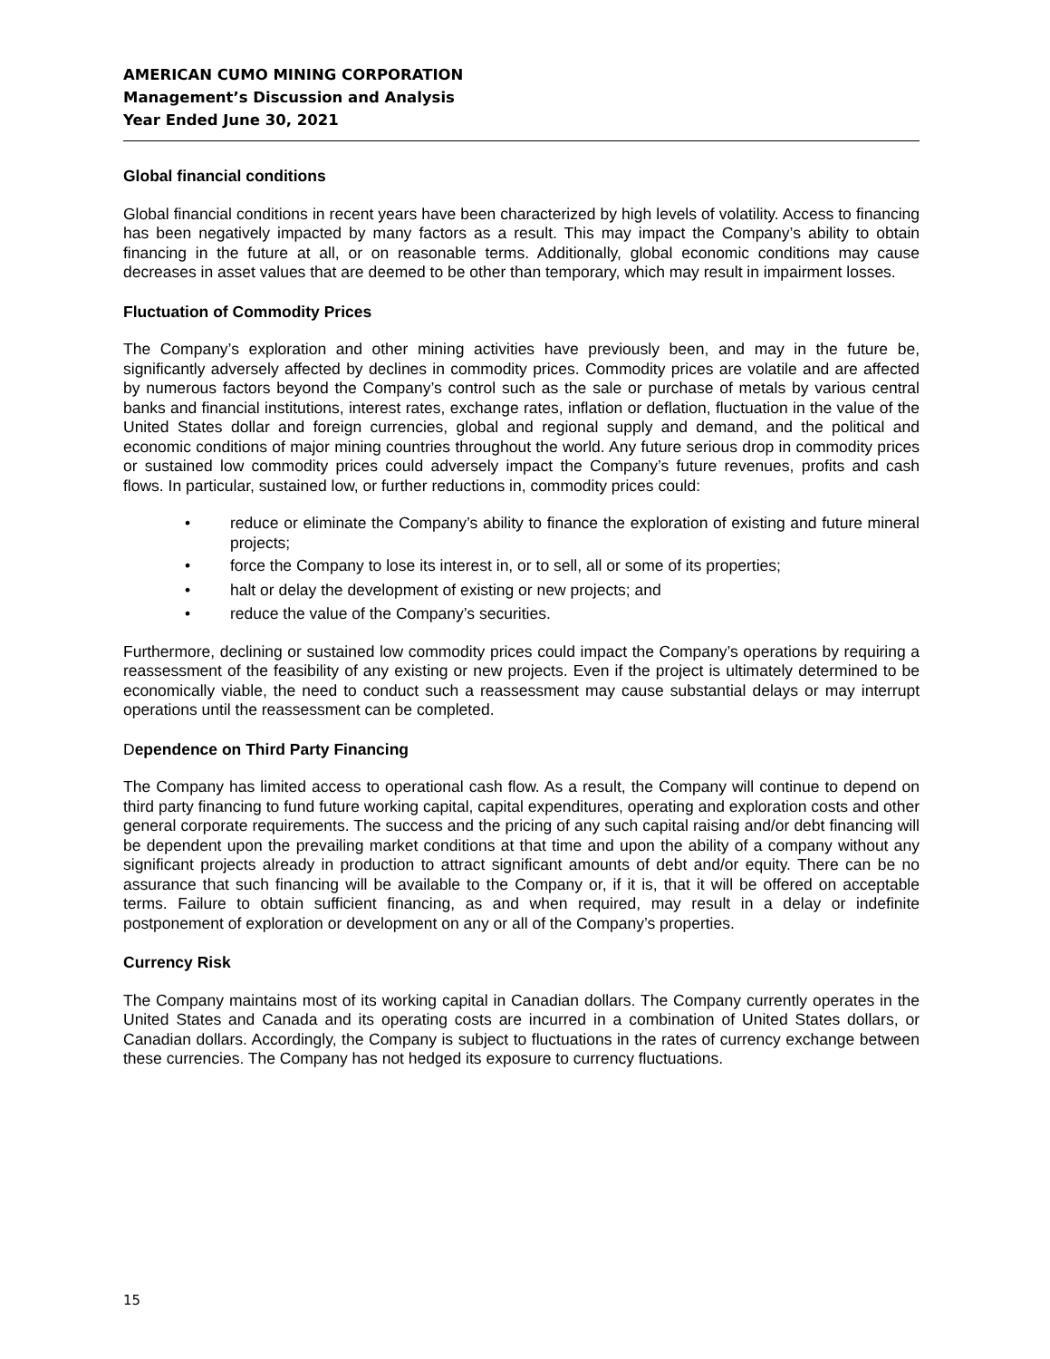AMERICAN CUMO MINING CORPORATION
Management’s Discussion and Analysis
Year Ended June 30, 2021
Global financial conditions
Global financial conditions in recent years have been characterized by high levels of volatility. Access to financing has been negatively impacted by many factors as a result. This may impact the Company’s ability to obtain financing in the future at all, or on reasonable terms. Additionally, global economic conditions may cause decreases in asset values that are deemed to be other than temporary, which may result in impairment losses.
Fluctuation of Commodity Prices
The Company’s exploration and other mining activities have previously been, and may in the future be, significantly adversely affected by declines in commodity prices. Commodity prices are volatile and are affected by numerous factors beyond the Company’s control such as the sale or purchase of metals by various central banks and financial institutions, interest rates, exchange rates, inflation or deflation, fluctuation in the value of the United States dollar and foreign currencies, global and regional supply and demand, and the political and economic conditions of major mining countries throughout the world. Any future serious drop in commodity prices or sustained low commodity prices could adversely impact the Company’s future revenues, profits and cash flows. In particular, sustained low, or further reductions in, commodity prices could:
• reduce or eliminate the Company’s ability to finance the exploration of existing and future mineral projects;
• force the Company to lose its interest in, or to sell, all or some of its properties;
• halt or delay the development of existing or new projects; and
• reduce the value of the Company’s securities.
Furthermore, declining or sustained low commodity prices could impact the Company’s operations by requiring a reassessment of the feasibility of any existing or new projects. Even if the project is ultimately determined to be economically viable, the need to conduct such a reassessment may cause substantial delays or may interrupt operations until the reassessment can be completed.
Dependence on Third Party Financing
The Company has limited access to operational cash flow. As a result, the Company will continue to depend on third party financing to fund future working capital, capital expenditures, operating and exploration costs and other general corporate requirements. The success and the pricing of any such capital raising and/or debt financing will be dependent upon the prevailing market conditions at that time and upon the ability of a company without any significant projects already in production to attract significant amounts of debt and/or equity. There can be no assurance that such financing will be available to the Company or, if it is, that it will be offered on acceptable terms. Failure to obtain sufficient financing, as and when required, may result in a delay or indefinite postponement of exploration or development on any or all of the Company’s properties.
Currency Risk
The Company maintains most of its working capital in Canadian dollars. The Company currently operates in the United States and Canada and its operating costs are incurred in a combination of United States dollars, or Canadian dollars. Accordingly, the Company is subject to fluctuations in the rates of currency exchange between these currencies. The Company has not hedged its exposure to currency fluctuations.
15